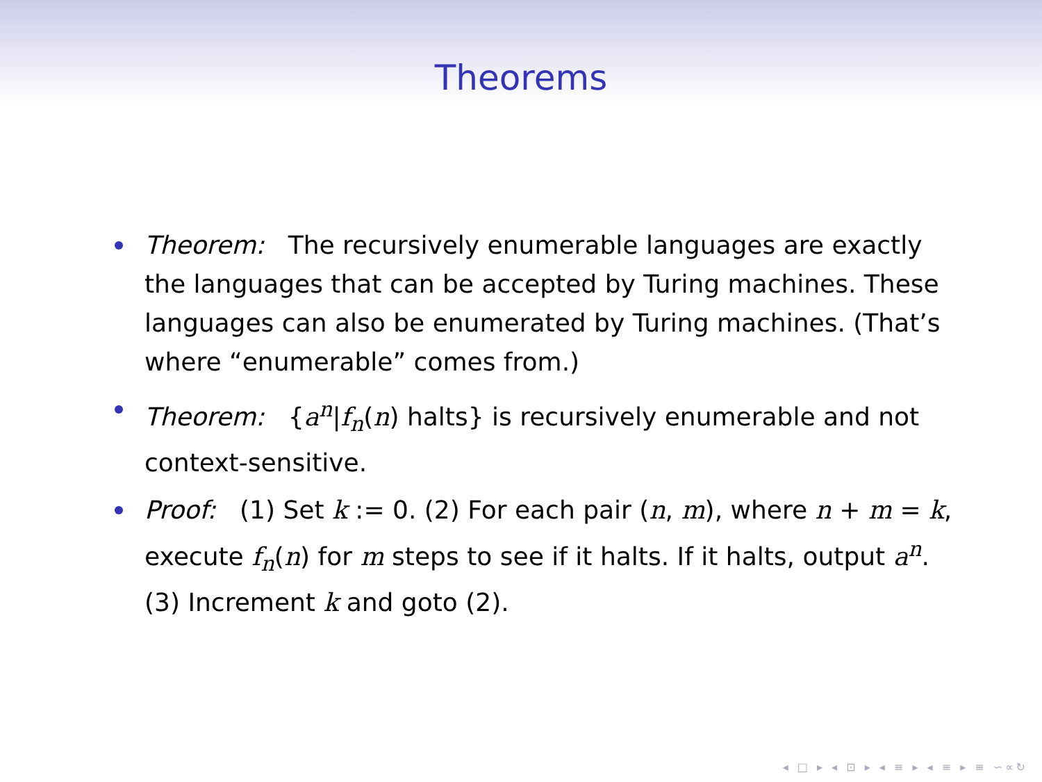Theorems
Theorem: The recursively enumerable languages are exactly the languages that can be accepted by Turing machines. These languages can also be enumerated by Turing machines. (That’s where “enumerable” comes from.)
Theorem: {a<sup>n</sup>|f<sub>n</sub>(n) halts} is recursively enumerable and not context-sensitive.
Proof: (1) Set k := 0. (2) For each pair (n, m), where n + m = k, execute f<sub>n</sub>(n) for m steps to see if it halts. If it halts, output a<sup>n</sup>. (3) Increment k and goto (2).
◂ □ ▸ ◂ ⊡ ▸ ◂ ≡ ▸ ◂ ≡ ▸ ≡ ∽∝↻